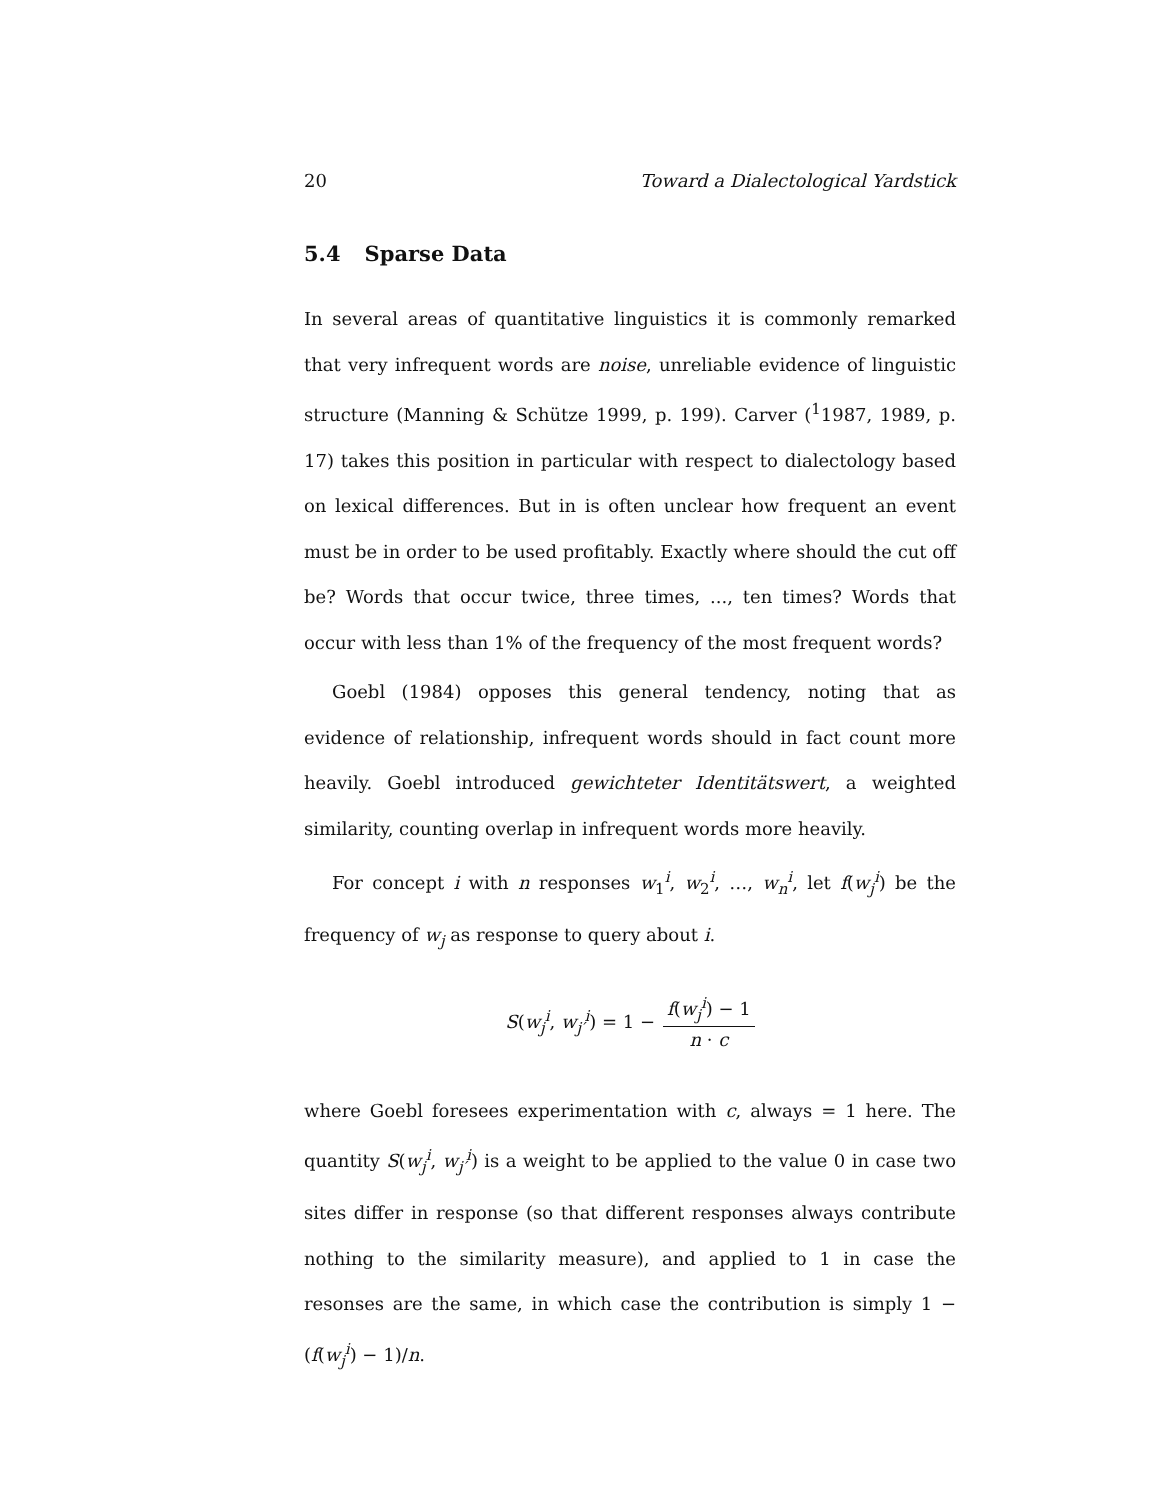20 Toward a Dialectological Yardstick
5.4 Sparse Data
In several areas of quantitative linguistics it is commonly remarked that very infrequent words are noise, unreliable evidence of linguistic structure (Manning & Schütze 1999, p. 199). Carver (<sup>1</sup>1987, 1989, p. 17) takes this position in particular with respect to dialectology based on lexical differences. But in is often unclear how frequent an event must be in order to be used profitably. Exactly where should the cut off be? Words that occur twice, three times, ..., ten times? Words that occur with less than 1% of the frequency of the most frequent words?
Goebl (1984) opposes this general tendency, noting that as evidence of relationship, infrequent words should in fact count more heavily. Goebl introduced gewichteter Identitätswert, a weighted similarity, counting overlap in infrequent words more heavily.
For concept i with n responses w<sub>1</sub><sup>i</sup>, w<sub>2</sub><sup>i</sup>, …, w<sub>n</sub><sup>i</sup>, let f(w<sub>j</sub><sup>i</sup>) be the frequency of w<sub>j</sub> as response to query about i.
S(w<sub>j</sub><sup>i</sup>, w<sub>j′</sub><sup>i</sup>) = 1 − f(w<sub>j</sub><sup>i</sup>) − 1 n · c
where Goebl foresees experimentation with c, always = 1 here. The quantity S(w<sub>j</sub><sup>i</sup>, w<sub>j′</sub><sup>i</sup>) is a weight to be applied to the value 0 in case two sites differ in response (so that different responses always contribute nothing to the similarity measure), and applied to 1 in case the resonses are the same, in which case the contribution is simply 1 − (f(w<sub>j</sub><sup>i</sup>) − 1)/n.